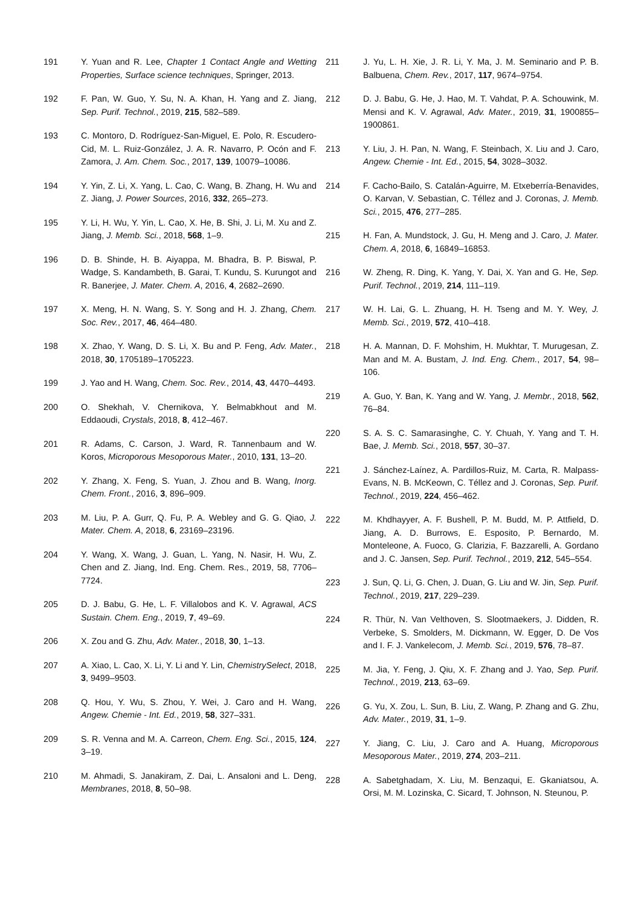191 Y. Yuan and R. Lee, Chapter 1 Contact Angle and Wetting Properties, Surface science techniques, Springer, 2013.
192 F. Pan, W. Guo, Y. Su, N. A. Khan, H. Yang and Z. Jiang, Sep. Purif. Technol., 2019, 215, 582–589.
193 C. Montoro, D. Rodríguez-San-Miguel, E. Polo, R. Escudero-Cid, M. L. Ruiz-González, J. A. R. Navarro, P. Ocón and F. Zamora, J. Am. Chem. Soc., 2017, 139, 10079–10086.
194 Y. Yin, Z. Li, X. Yang, L. Cao, C. Wang, B. Zhang, H. Wu and Z. Jiang, J. Power Sources, 2016, 332, 265–273.
195 Y. Li, H. Wu, Y. Yin, L. Cao, X. He, B. Shi, J. Li, M. Xu and Z. Jiang, J. Memb. Sci., 2018, 568, 1–9.
196 D. B. Shinde, H. B. Aiyappa, M. Bhadra, B. P. Biswal, P. Wadge, S. Kandambeth, B. Garai, T. Kundu, S. Kurungot and R. Banerjee, J. Mater. Chem. A, 2016, 4, 2682–2690.
197 X. Meng, H. N. Wang, S. Y. Song and H. J. Zhang, Chem. Soc. Rev., 2017, 46, 464–480.
198 X. Zhao, Y. Wang, D. S. Li, X. Bu and P. Feng, Adv. Mater., 2018, 30, 1705189–1705223.
199 J. Yao and H. Wang, Chem. Soc. Rev., 2014, 43, 4470–4493.
200 O. Shekhah, V. Chernikova, Y. Belmabkhout and M. Eddaoudi, Crystals, 2018, 8, 412–467.
201 R. Adams, C. Carson, J. Ward, R. Tannenbaum and W. Koros, Microporous Mesoporous Mater., 2010, 131, 13–20.
202 Y. Zhang, X. Feng, S. Yuan, J. Zhou and B. Wang, Inorg. Chem. Front., 2016, 3, 896–909.
203 M. Liu, P. A. Gurr, Q. Fu, P. A. Webley and G. G. Qiao, J. Mater. Chem. A, 2018, 6, 23169–23196.
204 Y. Wang, X. Wang, J. Guan, L. Yang, N. Nasir, H. Wu, Z. Chen and Z. Jiang, Ind. Eng. Chem. Res., 2019, 58, 7706–7724.
205 D. J. Babu, G. He, L. F. Villalobos and K. V. Agrawal, ACS Sustain. Chem. Eng., 2019, 7, 49–69.
206 X. Zou and G. Zhu, Adv. Mater., 2018, 30, 1–13.
207 A. Xiao, L. Cao, X. Li, Y. Li and Y. Lin, ChemistrySelect, 2018, 3, 9499–9503.
208 Q. Hou, Y. Wu, S. Zhou, Y. Wei, J. Caro and H. Wang, Angew. Chemie - Int. Ed., 2019, 58, 327–331.
209 S. R. Venna and M. A. Carreon, Chem. Eng. Sci., 2015, 124, 3–19.
210 M. Ahmadi, S. Janakiram, Z. Dai, L. Ansaloni and L. Deng, Membranes, 2018, 8, 50–98.
211 J. Yu, L. H. Xie, J. R. Li, Y. Ma, J. M. Seminario and P. B. Balbuena, Chem. Rev., 2017, 117, 9674–9754.
212 D. J. Babu, G. He, J. Hao, M. T. Vahdat, P. A. Schouwink, M. Mensi and K. V. Agrawal, Adv. Mater., 2019, 31, 1900855–1900861.
213 Y. Liu, J. H. Pan, N. Wang, F. Steinbach, X. Liu and J. Caro, Angew. Chemie - Int. Ed., 2015, 54, 3028–3032.
214 F. Cacho-Bailo, S. Catalán-Aguirre, M. Etxeberría-Benavides, O. Karvan, V. Sebastian, C. Téllez and J. Coronas, J. Memb. Sci., 2015, 476, 277–285.
215 H. Fan, A. Mundstock, J. Gu, H. Meng and J. Caro, J. Mater. Chem. A, 2018, 6, 16849–16853.
216 W. Zheng, R. Ding, K. Yang, Y. Dai, X. Yan and G. He, Sep. Purif. Technol., 2019, 214, 111–119.
217 W. H. Lai, G. L. Zhuang, H. H. Tseng and M. Y. Wey, J. Memb. Sci., 2019, 572, 410–418.
218 H. A. Mannan, D. F. Mohshim, H. Mukhtar, T. Murugesan, Z. Man and M. A. Bustam, J. Ind. Eng. Chem., 2017, 54, 98–106.
219 A. Guo, Y. Ban, K. Yang and W. Yang, J. Membr., 2018, 562, 76–84.
220 S. A. S. C. Samarasinghe, C. Y. Chuah, Y. Yang and T. H. Bae, J. Memb. Sci., 2018, 557, 30–37.
221 J. Sánchez-Laínez, A. Pardillos-Ruiz, M. Carta, R. Malpass-Evans, N. B. McKeown, C. Téllez and J. Coronas, Sep. Purif. Technol., 2019, 224, 456–462.
222 M. Khdhayyer, A. F. Bushell, P. M. Budd, M. P. Attfield, D. Jiang, A. D. Burrows, E. Esposito, P. Bernardo, M. Monteleone, A. Fuoco, G. Clarizia, F. Bazzarelli, A. Gordano and J. C. Jansen, Sep. Purif. Technol., 2019, 212, 545–554.
223 J. Sun, Q. Li, G. Chen, J. Duan, G. Liu and W. Jin, Sep. Purif. Technol., 2019, 217, 229–239.
224 R. Thür, N. Van Velthoven, S. Slootmaekers, J. Didden, R. Verbeke, S. Smolders, M. Dickmann, W. Egger, D. De Vos and I. F. J. Vankelecom, J. Memb. Sci., 2019, 576, 78–87.
225 M. Jia, Y. Feng, J. Qiu, X. F. Zhang and J. Yao, Sep. Purif. Technol., 2019, 213, 63–69.
226 G. Yu, X. Zou, L. Sun, B. Liu, Z. Wang, P. Zhang and G. Zhu, Adv. Mater., 2019, 31, 1–9.
227 Y. Jiang, C. Liu, J. Caro and A. Huang, Microporous Mesoporous Mater., 2019, 274, 203–211.
228 A. Sabetghadam, X. Liu, M. Benzaqui, E. Gkaniatsou, A. Orsi, M. M. Lozinska, C. Sicard, T. Johnson, N. Steunou, P.